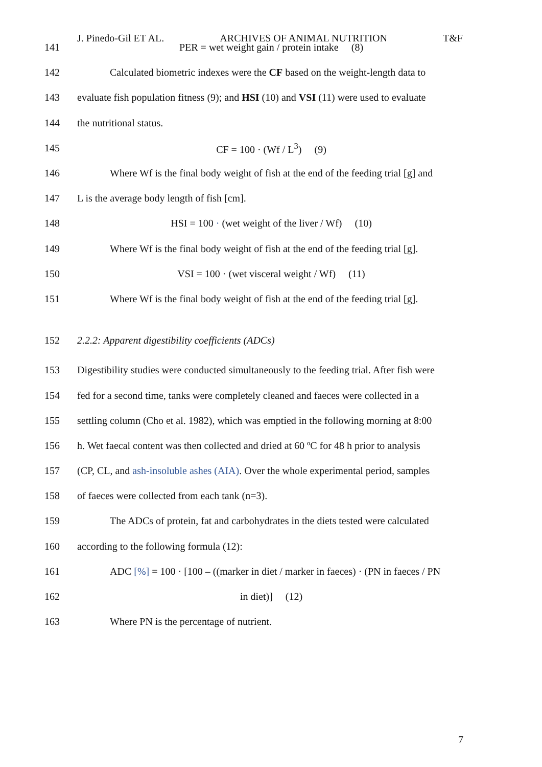J. Pinedo-Gil ET AL. ARCHIVES OF ANIMAL NUTRITION T&F
141 PER = wet weight gain / protein intake (8)
142 Calculated biometric indexes were the CF based on the weight-length data to
143 evaluate fish population fitness (9); and HSI (10) and VSI (11) were used to evaluate
144 the nutritional status.
145 CF = 100 · (Wf / L<sup>3</sup>) (9)
146 Where Wf is the final body weight of fish at the end of the feeding trial [g] and
147 L is the average body length of fish [cm].
148 HSI = 100 · (wet weight of the liver / Wf) (10)
149 Where Wf is the final body weight of fish at the end of the feeding trial [g].
150 VSI = 100 · (wet visceral weight / Wf) (11)
151 Where Wf is the final body weight of fish at the end of the feeding trial [g].
152 2.2.2: Apparent digestibility coefficients (ADCs)
153 Digestibility studies were conducted simultaneously to the feeding trial. After fish were
154 fed for a second time, tanks were completely cleaned and faeces were collected in a
155 settling column (Cho et al. 1982), which was emptied in the following morning at 8:00
156 h. Wet faecal content was then collected and dried at 60 ºC for 48 h prior to analysis
157 (CP, CL, and ash-insoluble ashes (AIA). Over the whole experimental period, samples
158 of faeces were collected from each tank (n=3).
159 The ADCs of protein, fat and carbohydrates in the diets tested were calculated
160 according to the following formula (12):
161 ADC [%] = 100 · [100 – ((marker in diet / marker in faeces) · (PN in faeces / PN
162 in diet)] (12)
163 Where PN is the percentage of nutrient.
7